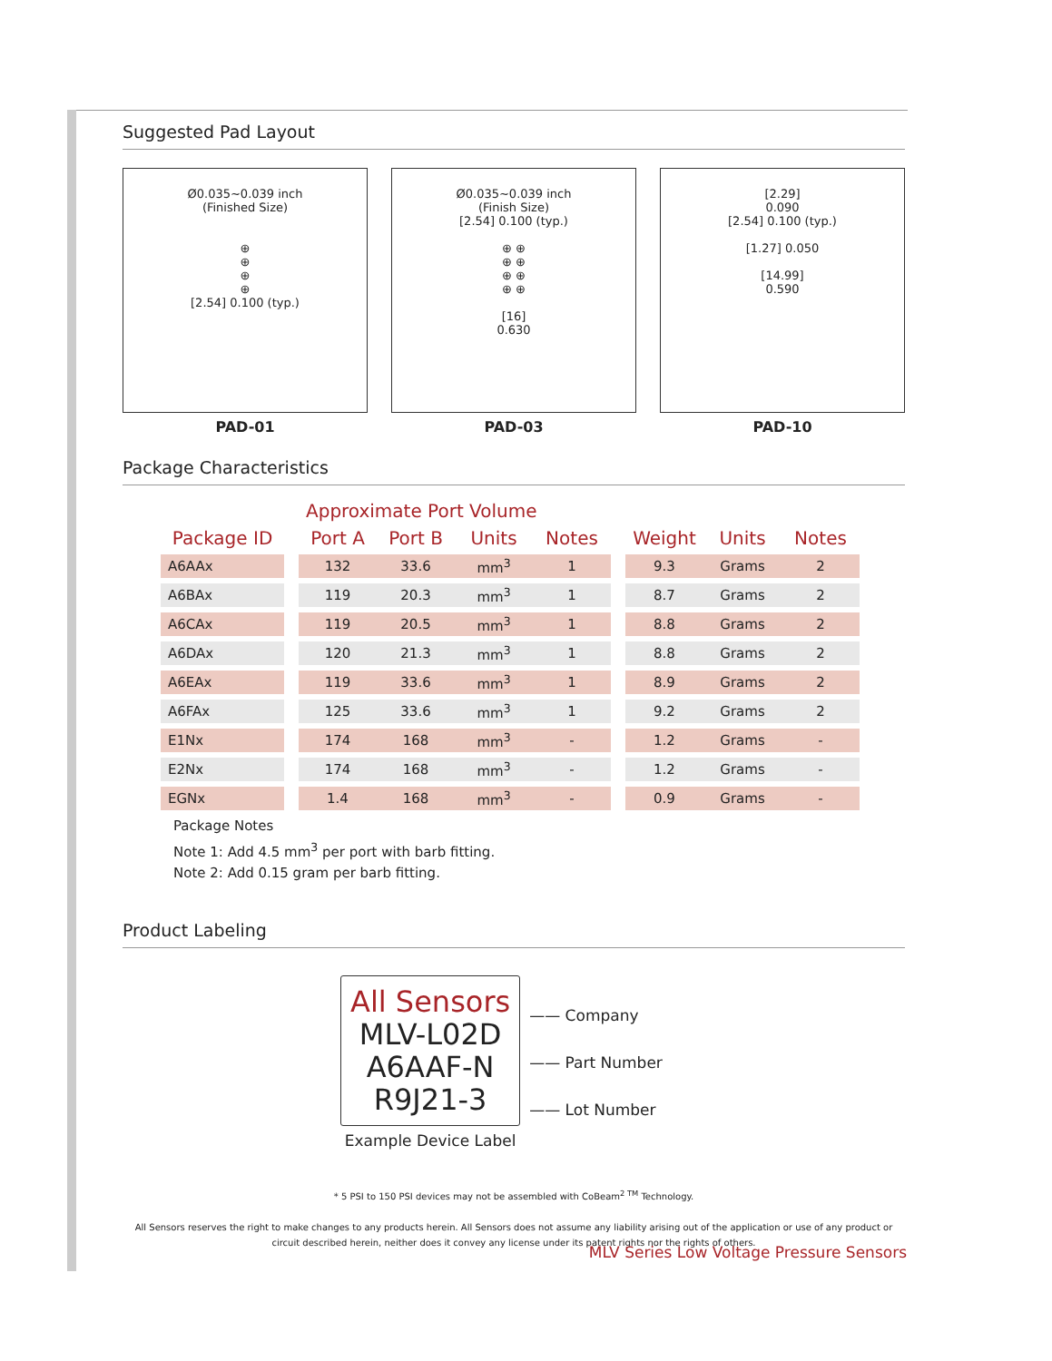Suggested Pad Layout
Ø0.035~0.039 inch
(Finished Size)
⊕
⊕
⊕
⊕
[2.54] 0.100 (typ.)
PAD-01
Ø0.035~0.039 inch
(Finish Size)
[2.54] 0.100 (typ.)
⊕ ⊕
⊕ ⊕
⊕ ⊕
⊕ ⊕
[16]
0.630
PAD-03
[2.29]
0.090
[2.54] 0.100 (typ.)
[1.27] 0.050
[14.99]
0.590
PAD-10
Package Characteristics
| | | Approximate Port Volume | | | | | | | |
| --- | --- | --- | --- | --- | --- | --- | --- | --- | --- |
| Package ID | | Port A | Port B | Units | Notes | | Weight | Units | Notes |
| A6AAx | | 132 | 33.6 | mm<sup>3</sup> | 1 | | 9.3 | Grams | 2 |
| A6BAx | | 119 | 20.3 | mm<sup>3</sup> | 1 | | 8.7 | Grams | 2 |
| A6CAx | | 119 | 20.5 | mm<sup>3</sup> | 1 | | 8.8 | Grams | 2 |
| A6DAx | | 120 | 21.3 | mm<sup>3</sup> | 1 | | 8.8 | Grams | 2 |
| A6EAx | | 119 | 33.6 | mm<sup>3</sup> | 1 | | 8.9 | Grams | 2 |
| A6FAx | | 125 | 33.6 | mm<sup>3</sup> | 1 | | 9.2 | Grams | 2 |
| E1Nx | | 174 | 168 | mm<sup>3</sup> | - | | 1.2 | Grams | - |
| E2Nx | | 174 | 168 | mm<sup>3</sup> | - | | 1.2 | Grams | - |
| EGNx | | 1.4 | 168 | mm<sup>3</sup> | - | | 0.9 | Grams | - |
Package Notes
Note 1: Add 4.5 mm<sup>3</sup> per port with barb fitting.
Note 2: Add 0.15 gram per barb fitting.
Product Labeling
All Sensors
MLV-L02D
A6AAF-N
R9J21-3
Example Device Label
—— Company
—— Part Number
—— Lot Number
* 5 PSI to 150 PSI devices may not be assembled with CoBeam<sup>2 TM</sup> Technology.
All Sensors reserves the right to make changes to any products herein. All Sensors does not assume any liability arising out of the application or use of any product or circuit described herein, neither does it convey any license under its patent rights nor the rights of others.
MLV Series Low Voltage Pressure Sensors